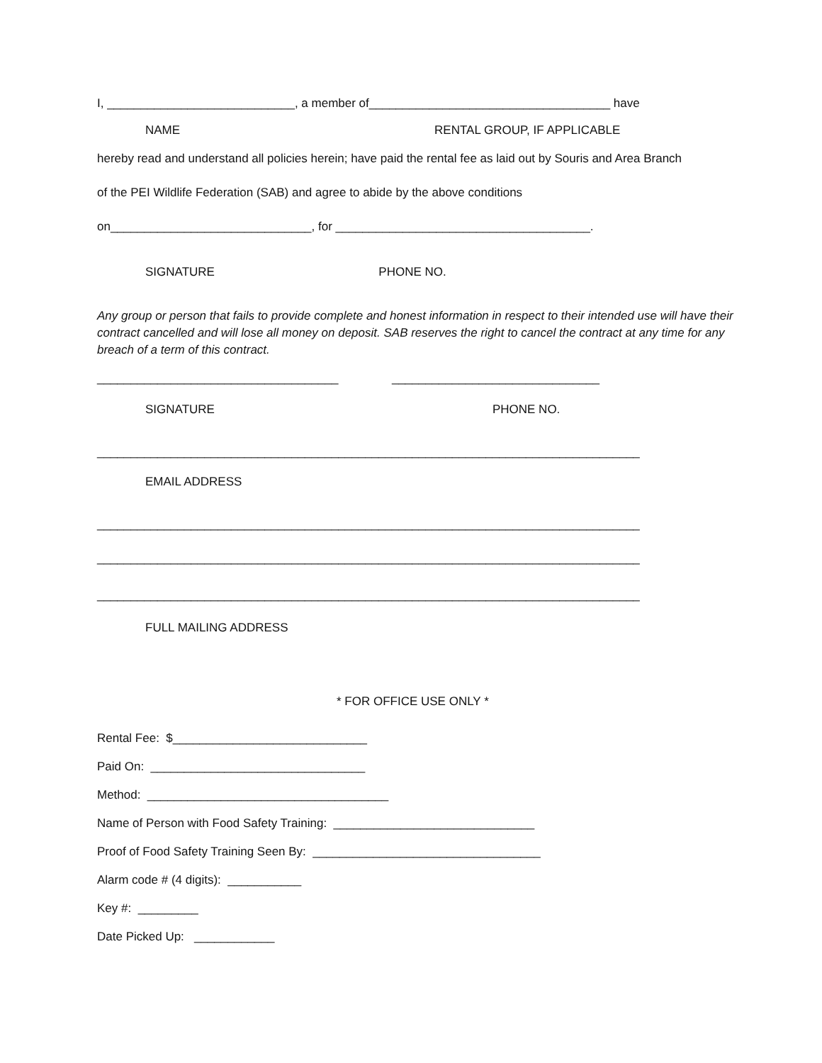I, ____________________________, a member of____________________________________ have
NAME RENTAL GROUP, IF APPLICABLE
hereby read and understand all policies herein; have paid the rental fee as laid out by Souris and Area Branch
of the PEI Wildlife Federation (SAB) and agree to abide by the above conditions
on______________________________, for ______________________________________.
SIGNATURE PHONE NO.
Any group or person that fails to provide complete and honest information in respect to their intended use will have their contract cancelled and will lose all money on deposit. SAB reserves the right to cancel the contract at any time for any breach of a term of this contract.
____________________________________ _______________________________
SIGNATURE PHONE NO.
_________________________________________________________________________________
EMAIL ADDRESS
_________________________________________________________________________________
_________________________________________________________________________________
_________________________________________________________________________________
FULL MAILING ADDRESS
* FOR OFFICE USE ONLY *
Rental Fee: $_____________________________
Paid On: ________________________________
Method: ____________________________________
Name of Person with Food Safety Training: ______________________________
Proof of Food Safety Training Seen By: __________________________________
Alarm code # (4 digits): ___________
Key #: _________
Date Picked Up: ____________